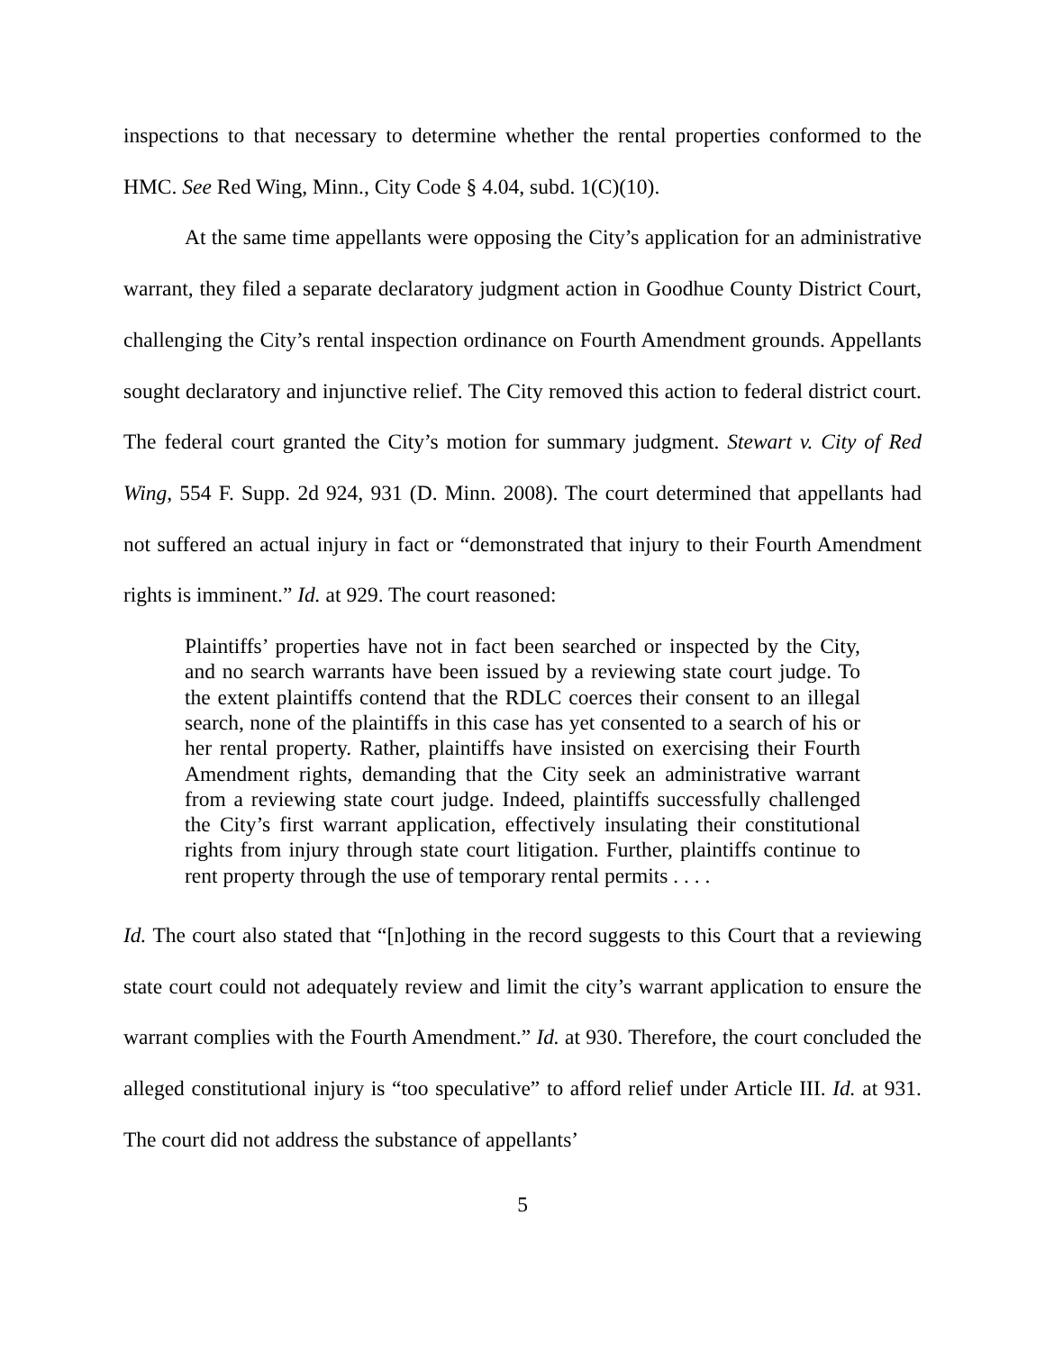inspections to that necessary to determine whether the rental properties conformed to the HMC. See Red Wing, Minn., City Code § 4.04, subd. 1(C)(10).
At the same time appellants were opposing the City’s application for an administrative warrant, they filed a separate declaratory judgment action in Goodhue County District Court, challenging the City’s rental inspection ordinance on Fourth Amendment grounds. Appellants sought declaratory and injunctive relief. The City removed this action to federal district court. The federal court granted the City’s motion for summary judgment. Stewart v. City of Red Wing, 554 F. Supp. 2d 924, 931 (D. Minn. 2008). The court determined that appellants had not suffered an actual injury in fact or “demonstrated that injury to their Fourth Amendment rights is imminent.” Id. at 929. The court reasoned:
Plaintiffs’ properties have not in fact been searched or inspected by the City, and no search warrants have been issued by a reviewing state court judge. To the extent plaintiffs contend that the RDLC coerces their consent to an illegal search, none of the plaintiffs in this case has yet consented to a search of his or her rental property. Rather, plaintiffs have insisted on exercising their Fourth Amendment rights, demanding that the City seek an administrative warrant from a reviewing state court judge. Indeed, plaintiffs successfully challenged the City’s first warrant application, effectively insulating their constitutional rights from injury through state court litigation. Further, plaintiffs continue to rent property through the use of temporary rental permits . . . .
Id. The court also stated that “[n]othing in the record suggests to this Court that a reviewing state court could not adequately review and limit the city’s warrant application to ensure the warrant complies with the Fourth Amendment.” Id. at 930. Therefore, the court concluded the alleged constitutional injury is “too speculative” to afford relief under Article III. Id. at 931. The court did not address the substance of appellants’
5